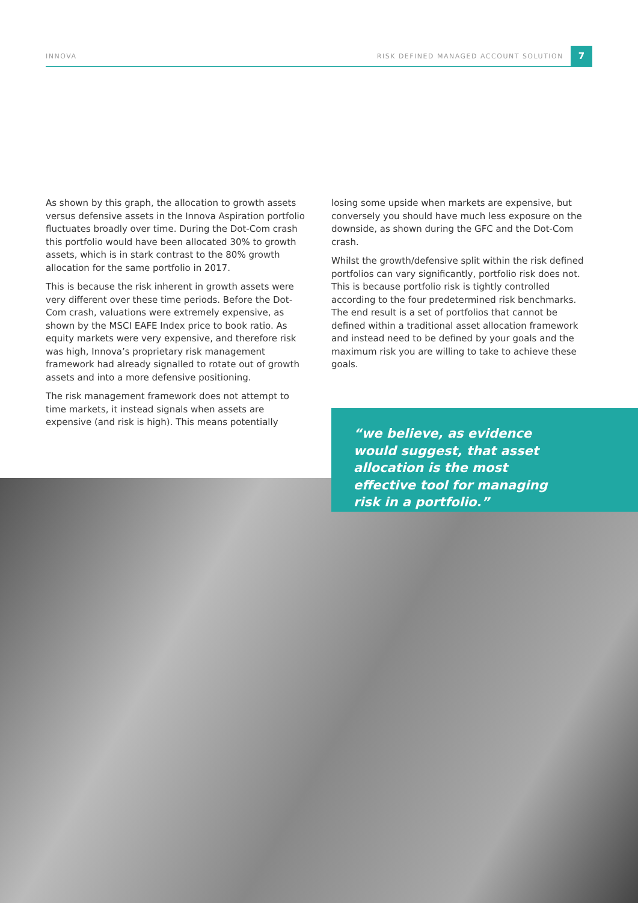INNOVA RISK DEFINED MANAGED ACCOUNT SOLUTION 7
As shown by this graph, the allocation to growth assets versus defensive assets in the Innova Aspiration portfolio fluctuates broadly over time. During the Dot-Com crash this portfolio would have been allocated 30% to growth assets, which is in stark contrast to the 80% growth allocation for the same portfolio in 2017.
This is because the risk inherent in growth assets were very different over these time periods. Before the Dot-Com crash, valuations were extremely expensive, as shown by the MSCI EAFE Index price to book ratio. As equity markets were very expensive, and therefore risk was high, Innova’s proprietary risk management framework had already signalled to rotate out of growth assets and into a more defensive positioning.
The risk management framework does not attempt to time markets, it instead signals when assets are expensive (and risk is high). This means potentially
losing some upside when markets are expensive, but conversely you should have much less exposure on the downside, as shown during the GFC and the Dot-Com crash.
Whilst the growth/defensive split within the risk defined portfolios can vary significantly, portfolio risk does not. This is because portfolio risk is tightly controlled according to the four predetermined risk benchmarks. The end result is a set of portfolios that cannot be defined within a traditional asset allocation framework and instead need to be defined by your goals and the maximum risk you are willing to take to achieve these goals.
“we believe, as evidence would suggest, that asset allocation is the most effective tool for managing risk in a portfolio.”